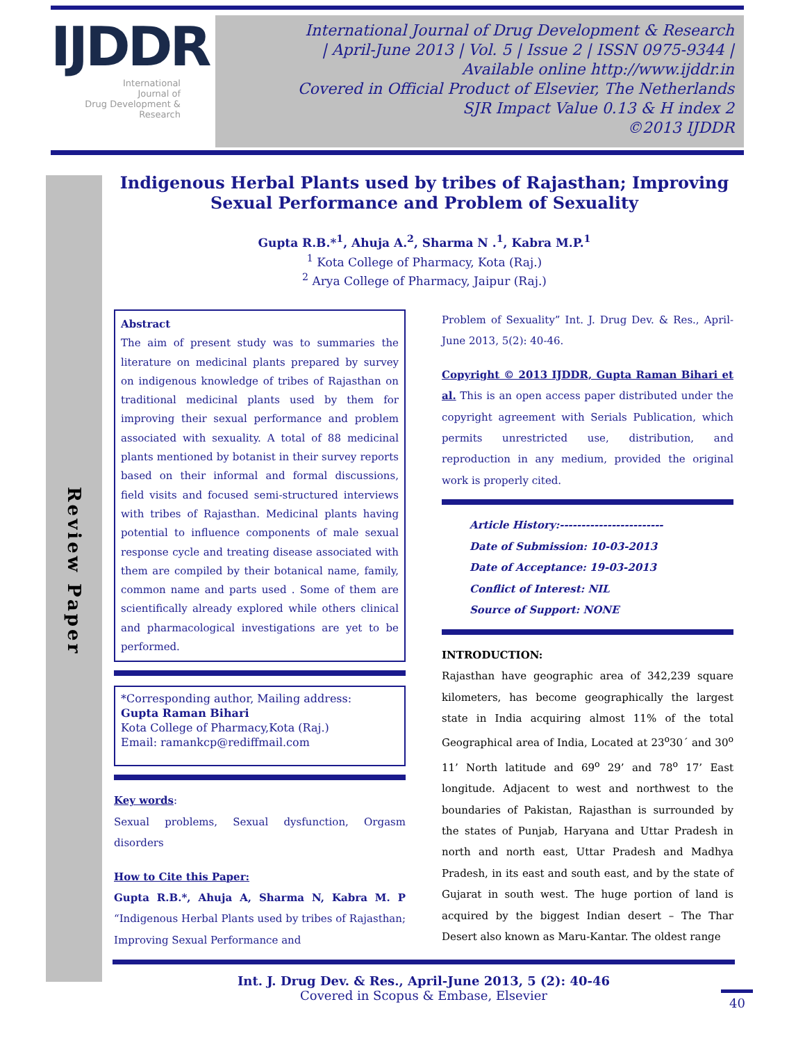IJDDR
International
Journal of
Drug Development &
Research
International Journal of Drug Development & Research
| April-June 2013 | Vol. 5 | Issue 2 | ISSN 0975-9344 |
Available online http://www.ijddr.in
Covered in Official Product of Elsevier, The Netherlands
SJR Impact Value 0.13 & H index 2
©2013 IJDDR
Review Paper
Indigenous Herbal Plants used by tribes of Rajasthan; Improving Sexual Performance and Problem of Sexuality
Gupta R.B.*<sup>1</sup>, Ahuja A.<sup>2</sup>, Sharma N .<sup>1</sup>, Kabra M.P.<sup>1</sup>
<sup>1</sup> Kota College of Pharmacy, Kota (Raj.)
<sup>2</sup> Arya College of Pharmacy, Jaipur (Raj.)
Abstract
The aim of present study was to summaries the literature on medicinal plants prepared by survey on indigenous knowledge of tribes of Rajasthan on traditional medicinal plants used by them for improving their sexual performance and problem associated with sexuality. A total of 88 medicinal plants mentioned by botanist in their survey reports based on their informal and formal discussions, field visits and focused semi-structured interviews with tribes of Rajasthan. Medicinal plants having potential to influence components of male sexual response cycle and treating disease associated with them are compiled by their botanical name, family, common name and parts used . Some of them are scientifically already explored while others clinical and pharmacological investigations are yet to be performed.
*Corresponding author, Mailing address:
Gupta Raman Bihari
Kota College of Pharmacy,Kota (Raj.)
Email: ramankcp@rediffmail.com
Key words:
Sexual problems, Sexual dysfunction, Orgasm disorders
How to Cite this Paper:
Gupta R.B.*, Ahuja A, Sharma N, Kabra M. P “Indigenous Herbal Plants used by tribes of Rajasthan; Improving Sexual Performance and
Problem of Sexuality” Int. J. Drug Dev. & Res., April-June 2013, 5(2): 40-46.
Copyright © 2013 IJDDR, Gupta Raman Bihari et al. This is an open access paper distributed under the copyright agreement with Serials Publication, which permits unrestricted use, distribution, and reproduction in any medium, provided the original work is properly cited.
Article History:------------------------
Date of Submission: 10-03-2013
Date of Acceptance: 19-03-2013
Conflict of Interest: NIL
Source of Support: NONE
INTRODUCTION:
Rajasthan have geographic area of 342,239 square kilometers, has become geographically the largest state in India acquiring almost 11% of the total Geographical area of India, Located at 23<sup>o</sup>30´ and 30<sup>o</sup> 11’ North latitude and 69<sup>o</sup> 29’ and 78<sup>o</sup> 17’ East longitude. Adjacent to west and northwest to the boundaries of Pakistan, Rajasthan is surrounded by the states of Punjab, Haryana and Uttar Pradesh in north and north east, Uttar Pradesh and Madhya Pradesh, in its east and south east, and by the state of Gujarat in south west. The huge portion of land is acquired by the biggest Indian desert – The Thar Desert also known as Maru-Kantar. The oldest range
Int. J. Drug Dev. & Res., April-June 2013, 5 (2): 40-46
Covered in Scopus & Embase, Elsevier
40